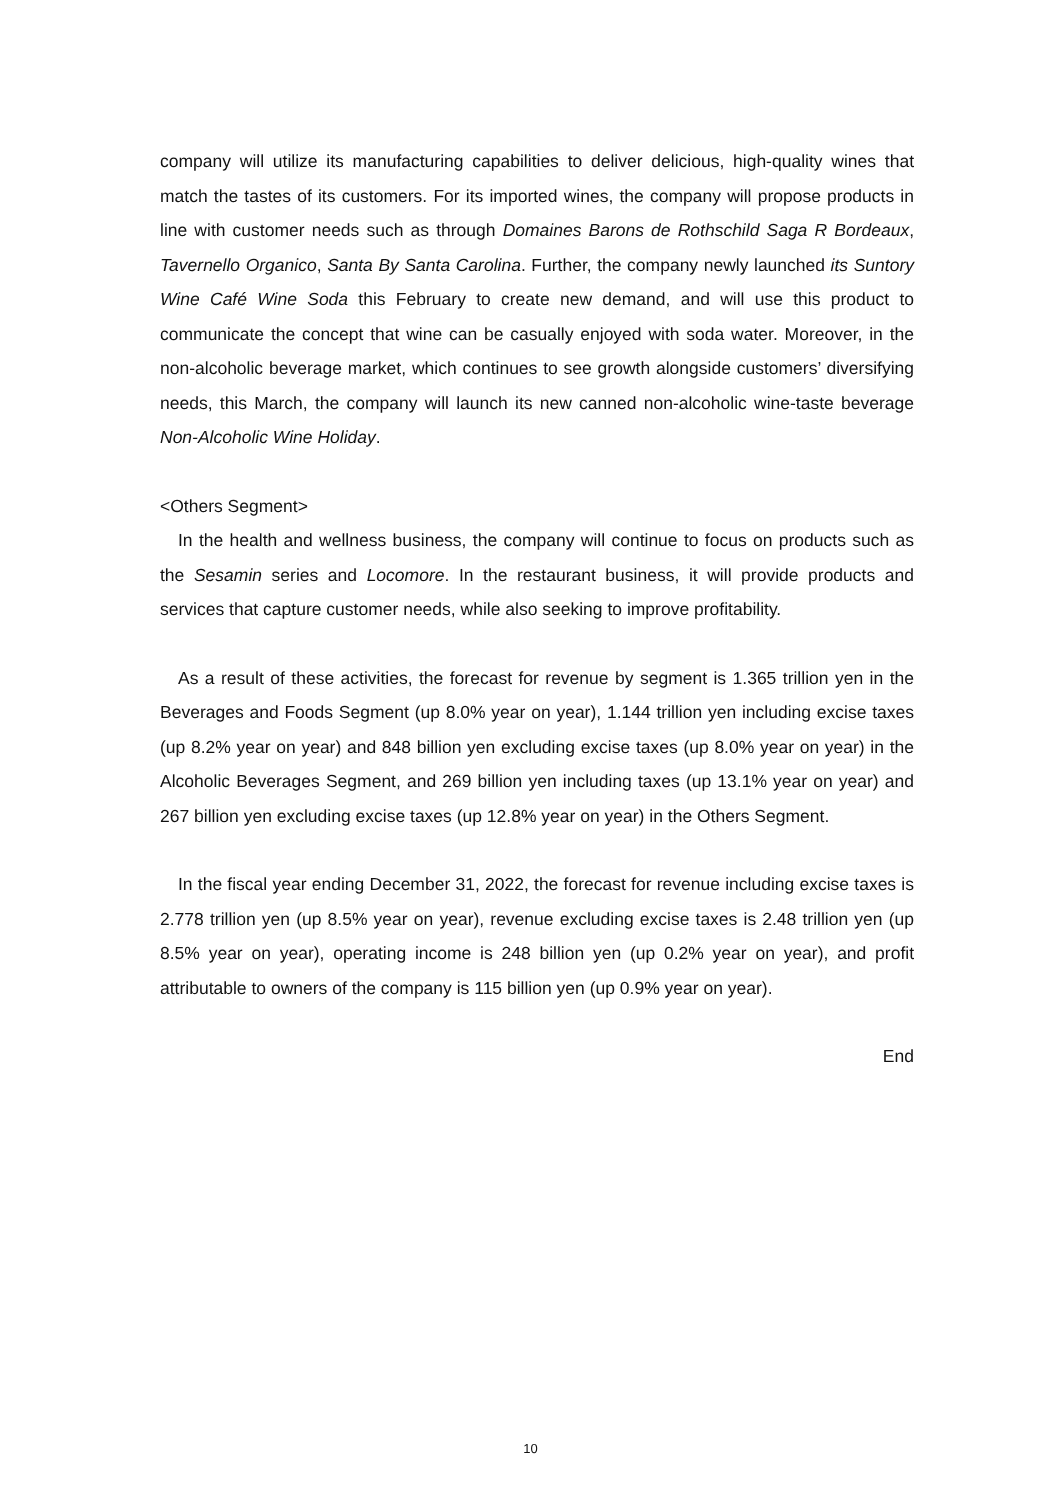company will utilize its manufacturing capabilities to deliver delicious, high-quality wines that match the tastes of its customers. For its imported wines, the company will propose products in line with customer needs such as through Domaines Barons de Rothschild Saga R Bordeaux, Tavernello Organico, Santa By Santa Carolina. Further, the company newly launched its Suntory Wine Café Wine Soda this February to create new demand, and will use this product to communicate the concept that wine can be casually enjoyed with soda water. Moreover, in the non-alcoholic beverage market, which continues to see growth alongside customers’ diversifying needs, this March, the company will launch its new canned non-alcoholic wine-taste beverage Non-Alcoholic Wine Holiday.
<Others Segment>
In the health and wellness business, the company will continue to focus on products such as the Sesamin series and Locomore. In the restaurant business, it will provide products and services that capture customer needs, while also seeking to improve profitability.
As a result of these activities, the forecast for revenue by segment is 1.365 trillion yen in the Beverages and Foods Segment (up 8.0% year on year), 1.144 trillion yen including excise taxes (up 8.2% year on year) and 848 billion yen excluding excise taxes (up 8.0% year on year) in the Alcoholic Beverages Segment, and 269 billion yen including taxes (up 13.1% year on year) and 267 billion yen excluding excise taxes (up 12.8% year on year) in the Others Segment.
In the fiscal year ending December 31, 2022, the forecast for revenue including excise taxes is 2.778 trillion yen (up 8.5% year on year), revenue excluding excise taxes is 2.48 trillion yen (up 8.5% year on year), operating income is 248 billion yen (up 0.2% year on year), and profit attributable to owners of the company is 115 billion yen (up 0.9% year on year).
End
10